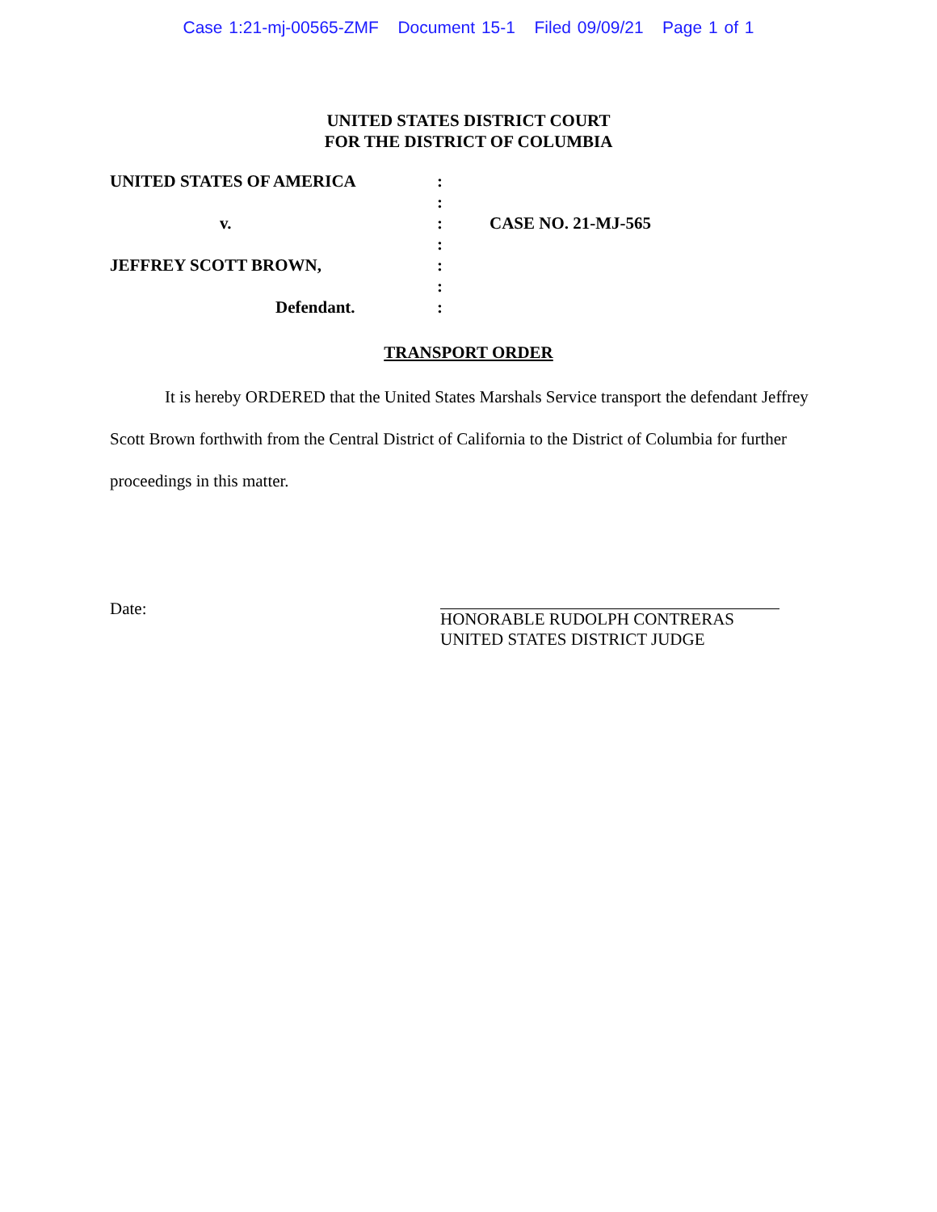Case 1:21-mj-00565-ZMF Document 15-1 Filed 09/09/21 Page 1 of 1
UNITED STATES DISTRICT COURT
FOR THE DISTRICT OF COLUMBIA
| UNITED STATES OF AMERICA | : | |
| | : | |
| v. | : | CASE NO. 21-MJ-565 |
| | : | |
| JEFFREY SCOTT BROWN, | : | |
| | : | |
| Defendant. | : | |
TRANSPORT ORDER
It is hereby ORDERED that the United States Marshals Service transport the defendant Jeffrey Scott Brown forthwith from the Central District of California to the District of Columbia for further proceedings in this matter.
Date: HONORABLE RUDOLPH CONTRERAS
UNITED STATES DISTRICT JUDGE